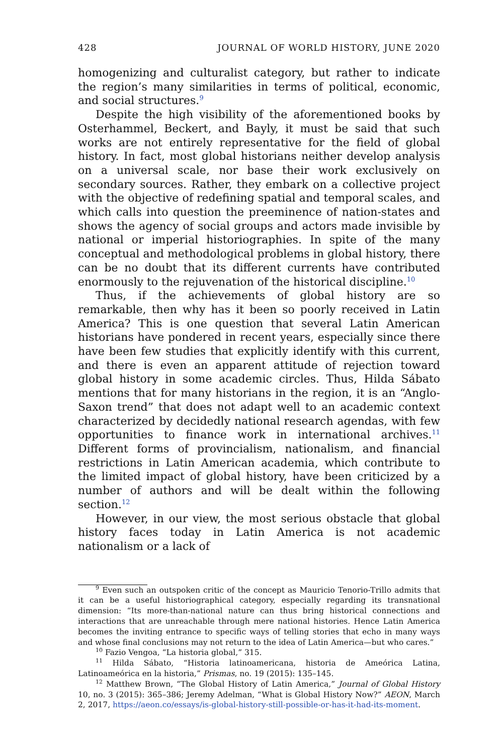428 JOURNAL OF WORLD HISTORY, JUNE 2020
homogenizing and culturalist category, but rather to indicate the region’s many similarities in terms of political, economic, and social structures.<sup>9</sup>
Despite the high visibility of the aforementioned books by Osterhammel, Beckert, and Bayly, it must be said that such works are not entirely representative for the field of global history. In fact, most global historians neither develop analysis on a universal scale, nor base their work exclusively on secondary sources. Rather, they embark on a collective project with the objective of redefining spatial and temporal scales, and which calls into question the preeminence of nation-states and shows the agency of social groups and actors made invisible by national or imperial historiographies. In spite of the many conceptual and methodological problems in global history, there can be no doubt that its different currents have contributed enormously to the rejuvenation of the historical discipline.<sup>10</sup>
Thus, if the achievements of global history are so remarkable, then why has it been so poorly received in Latin America? This is one question that several Latin American historians have pondered in recent years, especially since there have been few studies that explicitly identify with this current, and there is even an apparent attitude of rejection toward global history in some academic circles. Thus, Hilda Sábato mentions that for many historians in the region, it is an “Anglo-Saxon trend” that does not adapt well to an academic context characterized by decidedly national research agendas, with few opportunities to finance work in international archives.<sup>11</sup> Different forms of provincialism, nationalism, and financial restrictions in Latin American academia, which contribute to the limited impact of global history, have been criticized by a number of authors and will be dealt within the following section.<sup>12</sup>
However, in our view, the most serious obstacle that global history faces today in Latin America is not academic nationalism or a lack of
<sup>9</sup> Even such an outspoken critic of the concept as Mauricio Tenorio-Trillo admits that it can be a useful historiographical category, especially regarding its transnational dimension: “Its more-than-national nature can thus bring historical connections and interactions that are unreachable through mere national histories. Hence Latin America becomes the inviting entrance to specific ways of telling stories that echo in many ways and whose final conclusions may not return to the idea of Latin America—but who cares.”
<sup>10</sup> Fazio Vengoa, “La historia global,” 315.
<sup>11</sup> Hilda Sábato, “Historia latinoamericana, historia de Ameórica Latina, Latinoameórica en la historia,” Prismas, no. 19 (2015): 135–145.
<sup>12</sup> Matthew Brown, “The Global History of Latin America,” Journal of Global History 10, no. 3 (2015): 365–386; Jeremy Adelman, “What is Global History Now?” AEON, March 2, 2017, https://aeon.co/essays/is-global-history-still-possible-or-has-it-had-its-moment.